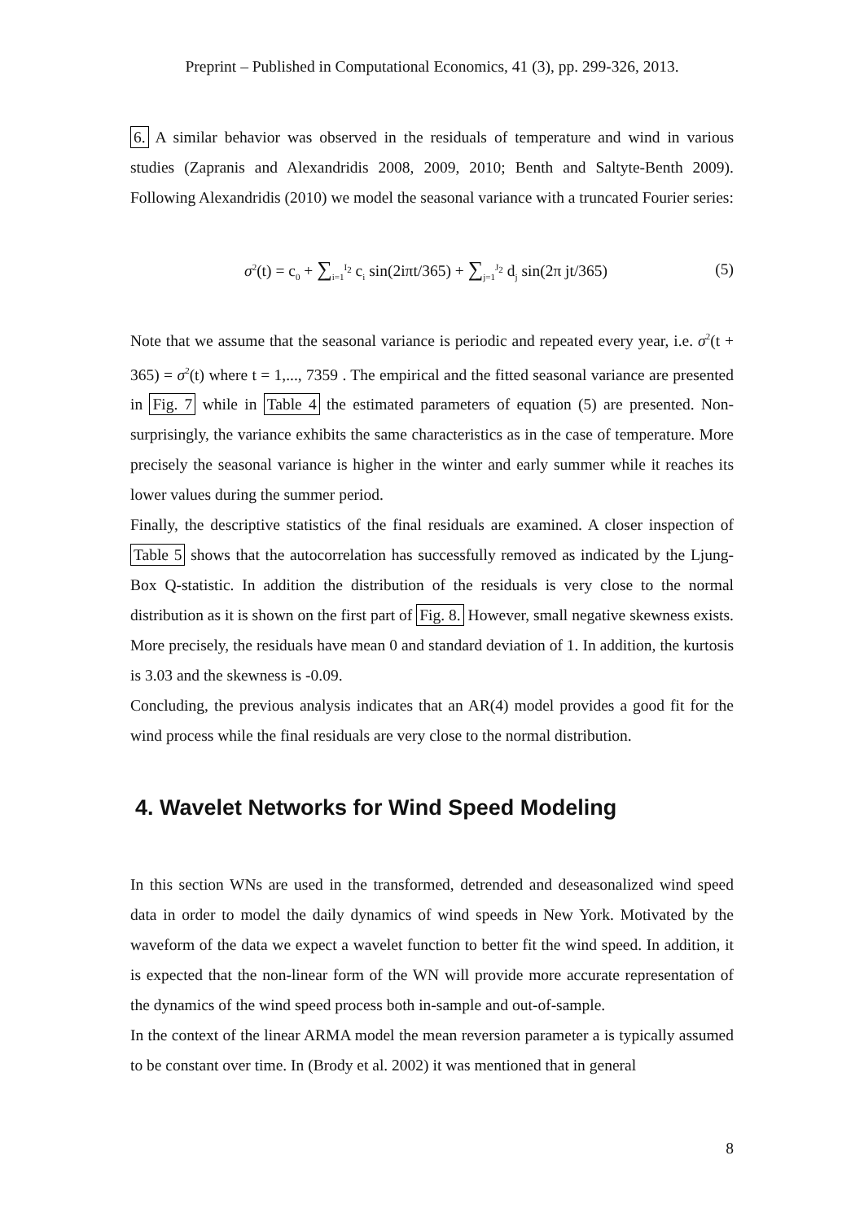Preprint – Published in Computational Economics, 41 (3), pp. 299-326, 2013.
6. A similar behavior was observed in the residuals of temperature and wind in various studies (Zapranis and Alexandridis 2008, 2009, 2010; Benth and Saltyte-Benth 2009). Following Alexandridis (2010) we model the seasonal variance with a truncated Fourier series:
σ<sup>2</sup>(t) = c<sub>0</sub> + ∑<sub>i=1</sub><sup>I<sub>2</sub></sup> c<sub>i</sub> sin(2iπt/365) + ∑<sub>j=1</sub><sup>J<sub>2</sub></sup> d<sub>j</sub> sin(2π jt/365) (5)
Note that we assume that the seasonal variance is periodic and repeated every year, i.e. σ<sup>2</sup>(t + 365) = σ<sup>2</sup>(t) where t = 1,..., 7359 . The empirical and the fitted seasonal variance are presented in Fig. 7 while in Table 4 the estimated parameters of equation (5) are presented. Non-surprisingly, the variance exhibits the same characteristics as in the case of temperature. More precisely the seasonal variance is higher in the winter and early summer while it reaches its lower values during the summer period.
Finally, the descriptive statistics of the final residuals are examined. A closer inspection of Table 5 shows that the autocorrelation has successfully removed as indicated by the Ljung-Box Q-statistic. In addition the distribution of the residuals is very close to the normal distribution as it is shown on the first part of Fig. 8. However, small negative skewness exists. More precisely, the residuals have mean 0 and standard deviation of 1. In addition, the kurtosis is 3.03 and the skewness is -0.09.
Concluding, the previous analysis indicates that an AR(4) model provides a good fit for the wind process while the final residuals are very close to the normal distribution.
4. Wavelet Networks for Wind Speed Modeling
In this section WNs are used in the transformed, detrended and deseasonalized wind speed data in order to model the daily dynamics of wind speeds in New York. Motivated by the waveform of the data we expect a wavelet function to better fit the wind speed. In addition, it is expected that the non-linear form of the WN will provide more accurate representation of the dynamics of the wind speed process both in-sample and out-of-sample.
In the context of the linear ARMA model the mean reversion parameter a is typically assumed to be constant over time. In (Brody et al. 2002) it was mentioned that in general
8